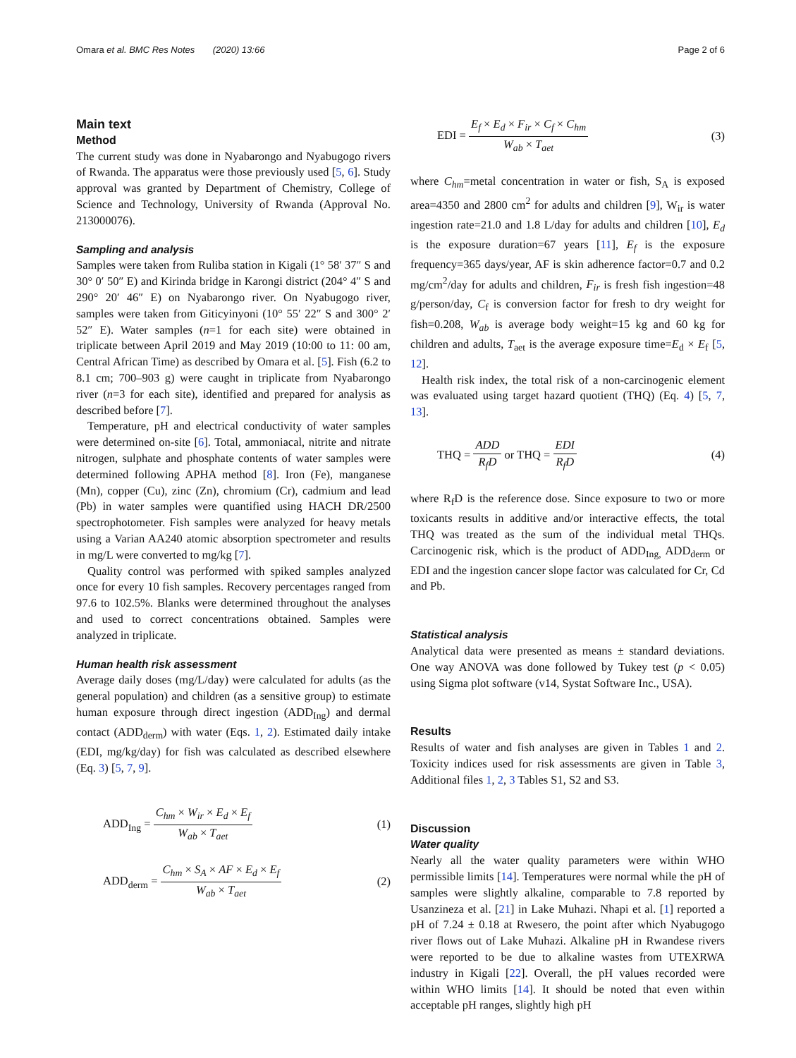Omara et al. BMC Res Notes (2020) 13:66 Page 2 of 6
Main text
Method
The current study was done in Nyabarongo and Nyabugogo rivers of Rwanda. The apparatus were those previously used [5, 6]. Study approval was granted by Department of Chemistry, College of Science and Technology, University of Rwanda (Approval No. 213000076).
Sampling and analysis
Samples were taken from Ruliba station in Kigali (1° 58′ 37″ S and 30° 0′ 50″ E) and Kirinda bridge in Karongi district (204° 4″ S and 290° 20′ 46″ E) on Nyabarongo river. On Nyabugogo river, samples were taken from Giticyinyoni (10° 55′ 22″ S and 300° 2′ 52″ E). Water samples (n=1 for each site) were obtained in triplicate between April 2019 and May 2019 (10:00 to 11: 00 am, Central African Time) as described by Omara et al. [5]. Fish (6.2 to 8.1 cm; 700–903 g) were caught in triplicate from Nyabarongo river (n=3 for each site), identified and prepared for analysis as described before [7].
Temperature, pH and electrical conductivity of water samples were determined on-site [6]. Total, ammoniacal, nitrite and nitrate nitrogen, sulphate and phosphate contents of water samples were determined following APHA method [8]. Iron (Fe), manganese (Mn), copper (Cu), zinc (Zn), chromium (Cr), cadmium and lead (Pb) in water samples were quantified using HACH DR/2500 spectrophotometer. Fish samples were analyzed for heavy metals using a Varian AA240 atomic absorption spectrometer and results in mg/L were converted to mg/kg [7].
Quality control was performed with spiked samples analyzed once for every 10 fish samples. Recovery percentages ranged from 97.6 to 102.5%. Blanks were determined throughout the analyses and used to correct concentrations obtained. Samples were analyzed in triplicate.
Human health risk assessment
Average daily doses (mg/L/day) were calculated for adults (as the general population) and children (as a sensitive group) to estimate human exposure through direct ingestion (ADD<sub>Ing</sub>) and dermal contact (ADD<sub>derm</sub>) with water (Eqs. 1, 2). Estimated daily intake (EDI, mg/kg/day) for fish was calculated as described elsewhere (Eq. 3) [5, 7, 9].
ADD<sub>Ing</sub> = C<sub>hm</sub> × W<sub>ir</sub> × E<sub>d</sub> × E<sub>f</sub> W<sub>ab</sub> × T<sub>aet</sub> (1)
ADD<sub>derm</sub> = C<sub>hm</sub> × S<sub>A</sub> × AF × E<sub>d</sub> × E<sub>f</sub> W<sub>ab</sub> × T<sub>aet</sub> (2)
EDI = E<sub>f</sub> × E<sub>d</sub> × F<sub>ir</sub> × C<sub>f</sub> × C<sub>hm</sub> W<sub>ab</sub> × T<sub>aet</sub> (3)
where C<sub>hm</sub>=metal concentration in water or fish, S<sub>A</sub> is exposed area=4350 and 2800 cm<sup>2</sup> for adults and children [9], W<sub>ir</sub> is water ingestion rate=21.0 and 1.8 L/day for adults and children [10], E<sub>d</sub> is the exposure duration=67 years [11], E<sub>f</sub> is the exposure frequency=365 days/year, AF is skin adherence factor=0.7 and 0.2 mg/cm<sup>2</sup>/day for adults and children, F<sub>ir</sub> is fresh fish ingestion=48 g/person/day, C<sub>f</sub> is conversion factor for fresh to dry weight for fish=0.208, W<sub>ab</sub> is average body weight=15 kg and 60 kg for children and adults, T<sub>aet</sub> is the average exposure time=E<sub>d</sub> × E<sub>f</sub> [5, 12].
Health risk index, the total risk of a non-carcinogenic element was evaluated using target hazard quotient (THQ) (Eq. 4) [5, 7, 13].
THQ = ADD R<sub>f</sub>D or THQ = EDI R<sub>f</sub>D (4)
where R<sub>f</sub>D is the reference dose. Since exposure to two or more toxicants results in additive and/or interactive effects, the total THQ was treated as the sum of the individual metal THQs. Carcinogenic risk, which is the product of ADD<sub>Ing,</sub> ADD<sub>derm</sub> or EDI and the ingestion cancer slope factor was calculated for Cr, Cd and Pb.
Statistical analysis
Analytical data were presented as means ± standard deviations. One way ANOVA was done followed by Tukey test (p < 0.05) using Sigma plot software (v14, Systat Software Inc., USA).
Results
Results of water and fish analyses are given in Tables 1 and 2. Toxicity indices used for risk assessments are given in Table 3, Additional files 1, 2, 3 Tables S1, S2 and S3.
Discussion
Water quality
Nearly all the water quality parameters were within WHO permissible limits [14]. Temperatures were normal while the pH of samples were slightly alkaline, comparable to 7.8 reported by Usanzineza et al. [21] in Lake Muhazi. Nhapi et al. [1] reported a pH of 7.24 ± 0.18 at Rwesero, the point after which Nyabugogo river flows out of Lake Muhazi. Alkaline pH in Rwandese rivers were reported to be due to alkaline wastes from UTEXRWA industry in Kigali [22]. Overall, the pH values recorded were within WHO limits [14]. It should be noted that even within acceptable pH ranges, slightly high pH